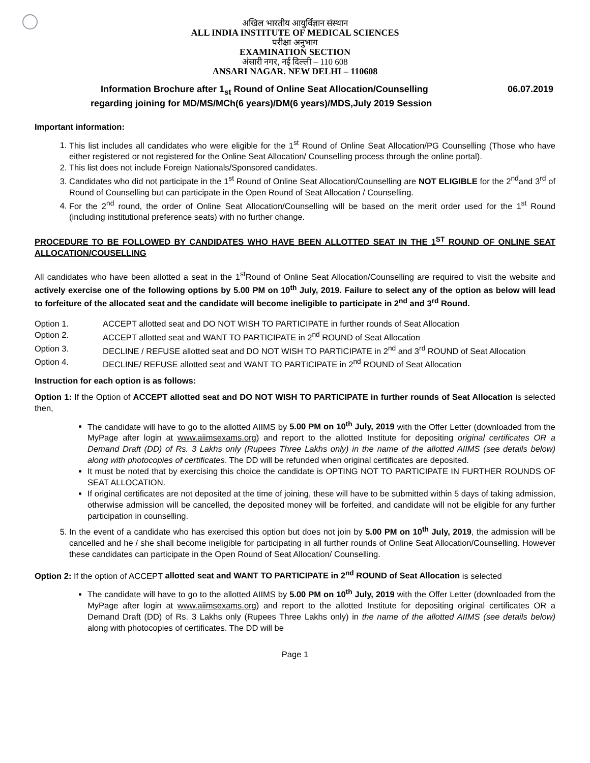अखिल भारतीय आयुर्विज्ञान संस्थान
ALL INDIA INSTITUTE OF MEDICAL SCIENCES
परीक्षा अनुभाग
EXAMINATION SECTION
अंसारी नगर, नई दिल्ली – 110 608
ANSARI NAGAR. NEW DELHI – 110608
Information Brochure after 1<sub>st</sub> Round of Online Seat Allocation/Counselling 06.07.2019
regarding joining for MD/MS/MCh(6 years)/DM(6 years)/MDS,July 2019 Session
Important information:
1. This list includes all candidates who were eligible for the 1<sup>st</sup> Round of Online Seat Allocation/PG Counselling (Those who have either registered or not registered for the Online Seat Allocation/ Counselling process through the online portal).
2. This list does not include Foreign Nationals/Sponsored candidates.
3. Candidates who did not participate in the 1<sup>st</sup> Round of Online Seat Allocation/Counselling are NOT ELIGIBLE for the 2<sup>nd</sup>and 3<sup>rd</sup> of Round of Counselling but can participate in the Open Round of Seat Allocation / Counselling.
4. For the 2<sup>nd</sup> round, the order of Online Seat Allocation/Counselling will be based on the merit order used for the 1<sup>st</sup> Round (including institutional preference seats) with no further change.
PROCEDURE TO BE FOLLOWED BY CANDIDATES WHO HAVE BEEN ALLOTTED SEAT IN THE 1<sup>ST</sup> ROUND OF ONLINE SEAT ALLOCATION/COUSELLING
All candidates who have been allotted a seat in the 1<sup>st</sup>Round of Online Seat Allocation/Counselling are required to visit the website and actively exercise one of the following options by 5.00 PM on 10<sup>th</sup> July, 2019. Failure to select any of the option as below will lead to forfeiture of the allocated seat and the candidate will become ineligible to participate in 2<sup>nd</sup> and 3<sup>rd</sup> Round.
Option 1. ACCEPT allotted seat and DO NOT WISH TO PARTICIPATE in further rounds of Seat Allocation
Option 2. ACCEPT allotted seat and WANT TO PARTICIPATE in 2<sup>nd</sup> ROUND of Seat Allocation
Option 3. DECLINE / REFUSE allotted seat and DO NOT WISH TO PARTICIPATE in 2<sup>nd</sup> and 3<sup>rd</sup> ROUND of Seat Allocation
Option 4. DECLINE/ REFUSE allotted seat and WANT TO PARTICIPATE in 2<sup>nd</sup> ROUND of Seat Allocation
Instruction for each option is as follows:
Option 1: If the Option of ACCEPT allotted seat and DO NOT WISH TO PARTICIPATE in further rounds of Seat Allocation is selected then,
The candidate will have to go to the allotted AIIMS by 5.00 PM on 10<sup>th</sup> July, 2019 with the Offer Letter (downloaded from the MyPage after login at www.aiimsexams.org) and report to the allotted Institute for depositing original certificates OR a Demand Draft (DD) of Rs. 3 Lakhs only (Rupees Three Lakhs only) in the name of the allotted AIIMS (see details below) along with photocopies of certificates. The DD will be refunded when original certificates are deposited.
It must be noted that by exercising this choice the candidate is OPTING NOT TO PARTICIPATE IN FURTHER ROUNDS OF SEAT ALLOCATION.
If original certificates are not deposited at the time of joining, these will have to be submitted within 5 days of taking admission, otherwise admission will be cancelled, the deposited money will be forfeited, and candidate will not be eligible for any further participation in counselling.
5. In the event of a candidate who has exercised this option but does not join by 5.00 PM on 10<sup>th</sup> July, 2019, the admission will be cancelled and he / she shall become ineligible for participating in all further rounds of Online Seat Allocation/Counselling. However these candidates can participate in the Open Round of Seat Allocation/ Counselling.
Option 2: If the option of ACCEPT allotted seat and WANT TO PARTICIPATE in 2<sup>nd</sup> ROUND of Seat Allocation is selected
The candidate will have to go to the allotted AIIMS by 5.00 PM on 10<sup>th</sup> July, 2019 with the Offer Letter (downloaded from the MyPage after login at www.aiimsexams.org) and report to the allotted Institute for depositing original certificates OR a Demand Draft (DD) of Rs. 3 Lakhs only (Rupees Three Lakhs only) in the name of the allotted AIIMS (see details below) along with photocopies of certificates. The DD will be
Page 1